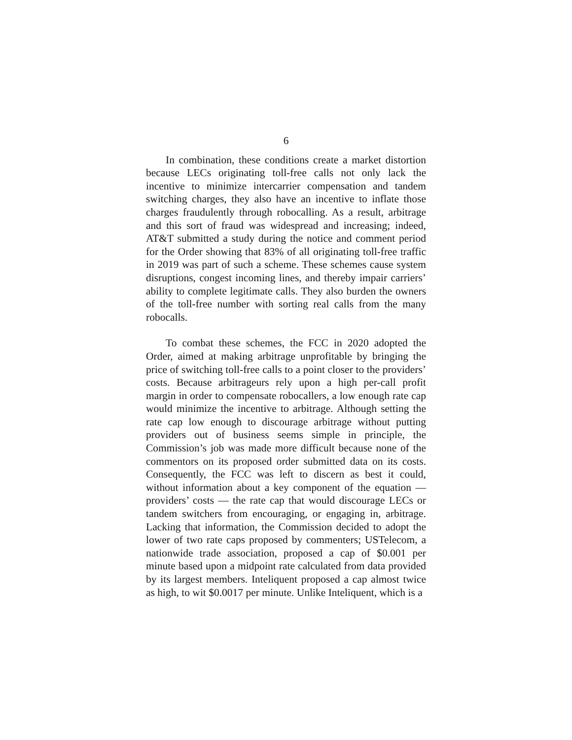6
In combination, these conditions create a market distortion because LECs originating toll-free calls not only lack the incentive to minimize intercarrier compensation and tandem switching charges, they also have an incentive to inflate those charges fraudulently through robocalling. As a result, arbitrage and this sort of fraud was widespread and increasing; indeed, AT&T submitted a study during the notice and comment period for the Order showing that 83% of all originating toll-free traffic in 2019 was part of such a scheme. These schemes cause system disruptions, congest incoming lines, and thereby impair carriers’ ability to complete legitimate calls. They also burden the owners of the toll-free number with sorting real calls from the many robocalls.
To combat these schemes, the FCC in 2020 adopted the Order, aimed at making arbitrage unprofitable by bringing the price of switching toll-free calls to a point closer to the providers’ costs. Because arbitrageurs rely upon a high per-call profit margin in order to compensate robocallers, a low enough rate cap would minimize the incentive to arbitrage. Although setting the rate cap low enough to discourage arbitrage without putting providers out of business seems simple in principle, the Commission’s job was made more difficult because none of the commentors on its proposed order submitted data on its costs. Consequently, the FCC was left to discern as best it could, without information about a key component of the equation — providers’ costs — the rate cap that would discourage LECs or tandem switchers from encouraging, or engaging in, arbitrage. Lacking that information, the Commission decided to adopt the lower of two rate caps proposed by commenters; USTelecom, a nationwide trade association, proposed a cap of $0.001 per minute based upon a midpoint rate calculated from data provided by its largest members. Inteliquent proposed a cap almost twice as high, to wit $0.0017 per minute. Unlike Inteliquent, which is a